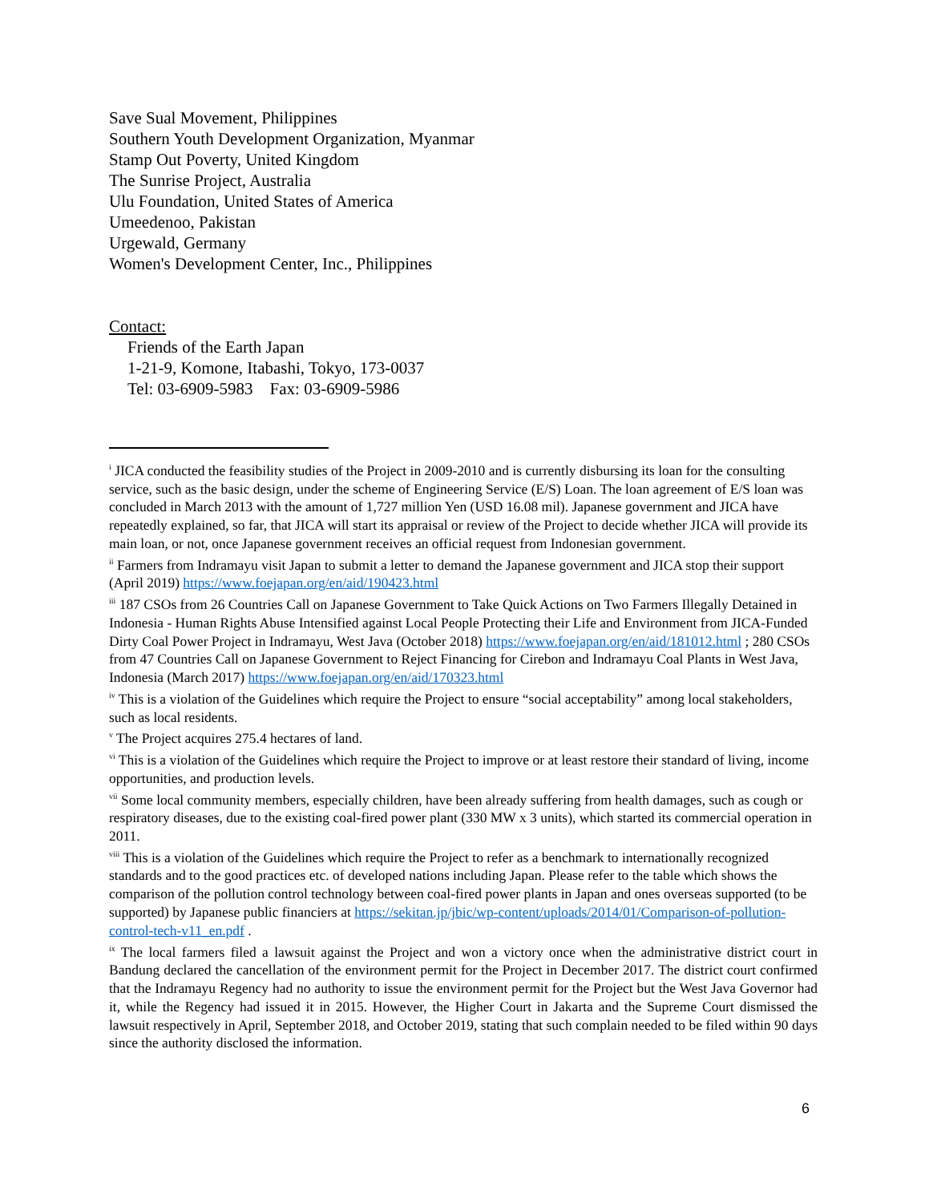Save Sual Movement, Philippines
Southern Youth Development Organization, Myanmar
Stamp Out Poverty, United Kingdom
The Sunrise Project, Australia
Ulu Foundation, United States of America
Umeedenoo, Pakistan
Urgewald, Germany
Women's Development Center, Inc., Philippines
Contact:
Friends of the Earth Japan
1-21-9, Komone, Itabashi, Tokyo, 173-0037
Tel: 03-6909-5983 Fax: 03-6909-5986
<sup>i</sup> JICA conducted the feasibility studies of the Project in 2009-2010 and is currently disbursing its loan for the consulting service, such as the basic design, under the scheme of Engineering Service (E/S) Loan. The loan agreement of E/S loan was concluded in March 2013 with the amount of 1,727 million Yen (USD 16.08 mil). Japanese government and JICA have repeatedly explained, so far, that JICA will start its appraisal or review of the Project to decide whether JICA will provide its main loan, or not, once Japanese government receives an official request from Indonesian government.
<sup>ii</sup> Farmers from Indramayu visit Japan to submit a letter to demand the Japanese government and JICA stop their support (April 2019) https://www.foejapan.org/en/aid/190423.html
<sup>iii</sup> 187 CSOs from 26 Countries Call on Japanese Government to Take Quick Actions on Two Farmers Illegally Detained in Indonesia - Human Rights Abuse Intensified against Local People Protecting their Life and Environment from JICA-Funded Dirty Coal Power Project in Indramayu, West Java (October 2018) https://www.foejapan.org/en/aid/181012.html ; 280 CSOs from 47 Countries Call on Japanese Government to Reject Financing for Cirebon and Indramayu Coal Plants in West Java, Indonesia (March 2017) https://www.foejapan.org/en/aid/170323.html
<sup>iv</sup> This is a violation of the Guidelines which require the Project to ensure “social acceptability” among local stakeholders, such as local residents.
<sup>v</sup> The Project acquires 275.4 hectares of land.
<sup>vi</sup> This is a violation of the Guidelines which require the Project to improve or at least restore their standard of living, income opportunities, and production levels.
<sup>vii</sup> Some local community members, especially children, have been already suffering from health damages, such as cough or respiratory diseases, due to the existing coal-fired power plant (330 MW x 3 units), which started its commercial operation in 2011.
<sup>viii</sup> This is a violation of the Guidelines which require the Project to refer as a benchmark to internationally recognized standards and to the good practices etc. of developed nations including Japan. Please refer to the table which shows the comparison of the pollution control technology between coal-fired power plants in Japan and ones overseas supported (to be supported) by Japanese public financiers at https://sekitan.jp/jbic/wp-content/uploads/2014/01/Comparison-of-pollution-control-tech-v11_en.pdf .
<sup>ix</sup> The local farmers filed a lawsuit against the Project and won a victory once when the administrative district court in Bandung declared the cancellation of the environment permit for the Project in December 2017. The district court confirmed that the Indramayu Regency had no authority to issue the environment permit for the Project but the West Java Governor had it, while the Regency had issued it in 2015. However, the Higher Court in Jakarta and the Supreme Court dismissed the lawsuit respectively in April, September 2018, and October 2019, stating that such complain needed to be filed within 90 days since the authority disclosed the information.
6